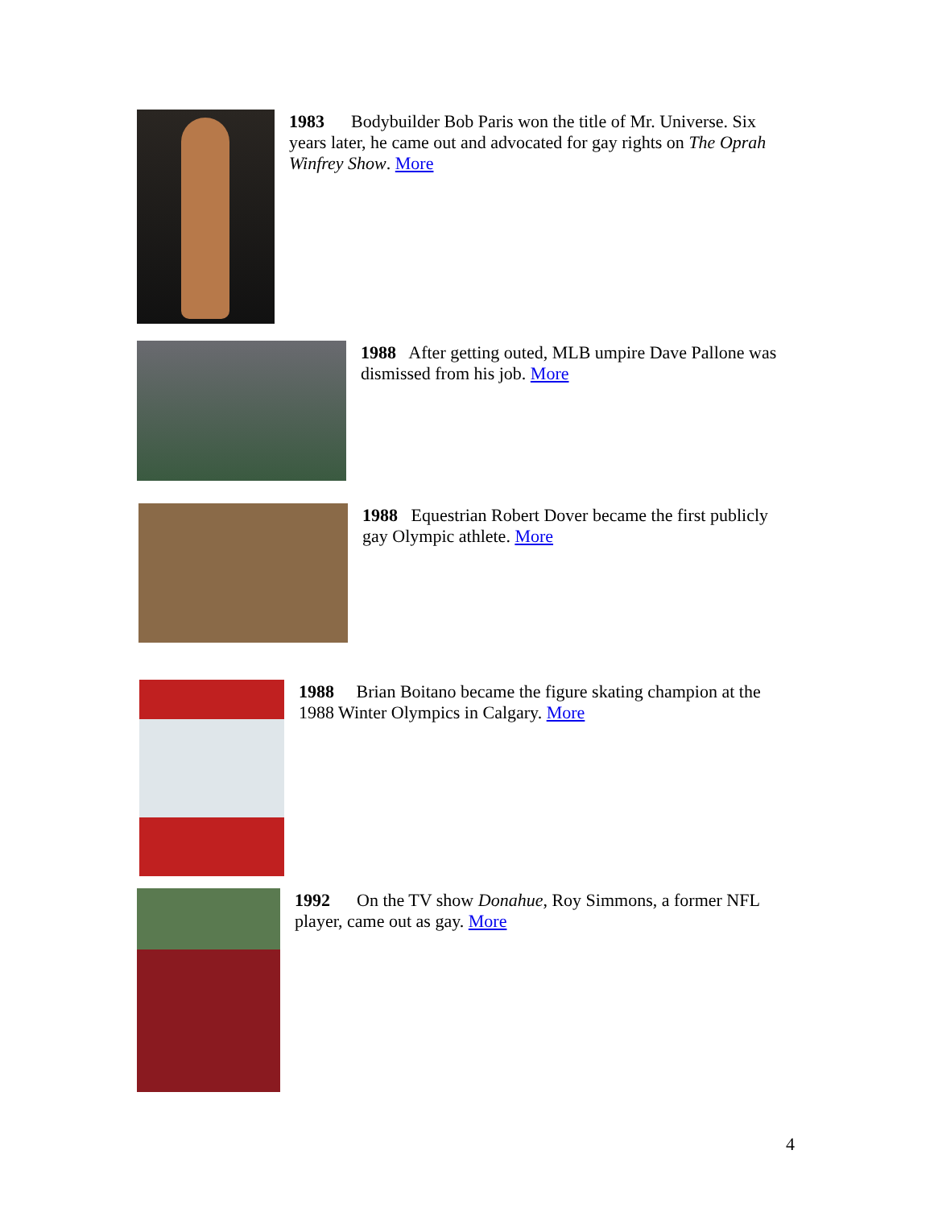1983 Bodybuilder Bob Paris won the title of Mr. Universe. Six years later, he came out and advocated for gay rights on The Oprah Winfrey Show. More
1988 After getting outed, MLB umpire Dave Pallone was dismissed from his job. More
1988 Equestrian Robert Dover became the first publicly gay Olympic athlete. More
1988 Brian Boitano became the figure skating champion at the 1988 Winter Olympics in Calgary. More
1992 On the TV show Donahue, Roy Simmons, a former NFL player, came out as gay. More
4